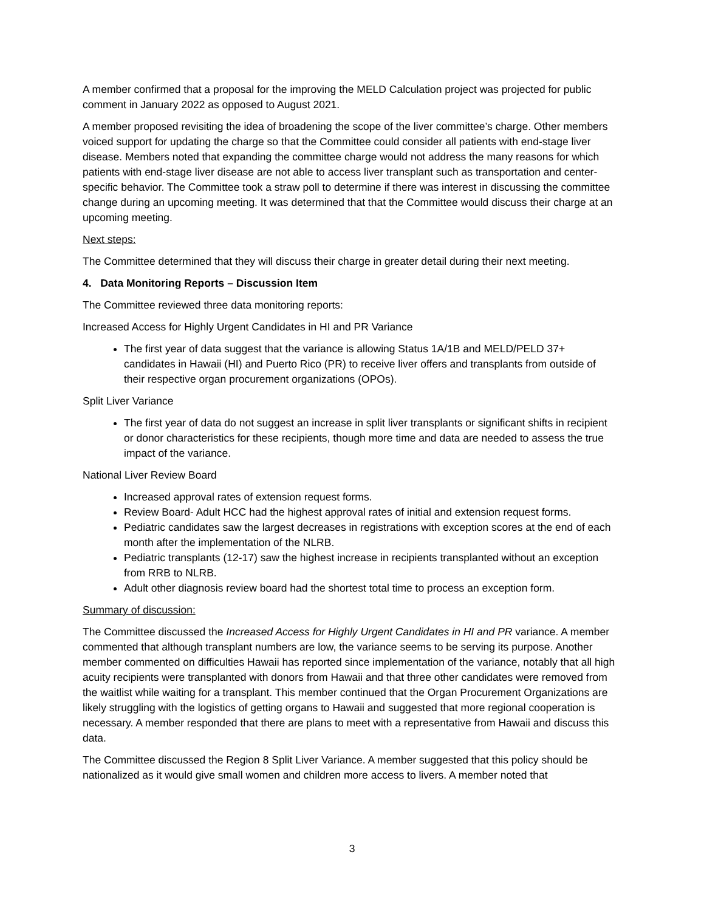A member confirmed that a proposal for the improving the MELD Calculation project was projected for public comment in January 2022 as opposed to August 2021.
A member proposed revisiting the idea of broadening the scope of the liver committee’s charge. Other members voiced support for updating the charge so that the Committee could consider all patients with end-stage liver disease. Members noted that expanding the committee charge would not address the many reasons for which patients with end-stage liver disease are not able to access liver transplant such as transportation and center-specific behavior. The Committee took a straw poll to determine if there was interest in discussing the committee change during an upcoming meeting. It was determined that that the Committee would discuss their charge at an upcoming meeting.
Next steps:
The Committee determined that they will discuss their charge in greater detail during their next meeting.
4. Data Monitoring Reports – Discussion Item
The Committee reviewed three data monitoring reports:
Increased Access for Highly Urgent Candidates in HI and PR Variance
The first year of data suggest that the variance is allowing Status 1A/1B and MELD/PELD 37+ candidates in Hawaii (HI) and Puerto Rico (PR) to receive liver offers and transplants from outside of their respective organ procurement organizations (OPOs).
Split Liver Variance
The first year of data do not suggest an increase in split liver transplants or significant shifts in recipient or donor characteristics for these recipients, though more time and data are needed to assess the true impact of the variance.
National Liver Review Board
Increased approval rates of extension request forms.
Review Board- Adult HCC had the highest approval rates of initial and extension request forms.
Pediatric candidates saw the largest decreases in registrations with exception scores at the end of each month after the implementation of the NLRB.
Pediatric transplants (12-17) saw the highest increase in recipients transplanted without an exception from RRB to NLRB.
Adult other diagnosis review board had the shortest total time to process an exception form.
Summary of discussion:
The Committee discussed the Increased Access for Highly Urgent Candidates in HI and PR variance. A member commented that although transplant numbers are low, the variance seems to be serving its purpose. Another member commented on difficulties Hawaii has reported since implementation of the variance, notably that all high acuity recipients were transplanted with donors from Hawaii and that three other candidates were removed from the waitlist while waiting for a transplant. This member continued that the Organ Procurement Organizations are likely struggling with the logistics of getting organs to Hawaii and suggested that more regional cooperation is necessary. A member responded that there are plans to meet with a representative from Hawaii and discuss this data.
The Committee discussed the Region 8 Split Liver Variance. A member suggested that this policy should be nationalized as it would give small women and children more access to livers. A member noted that
3